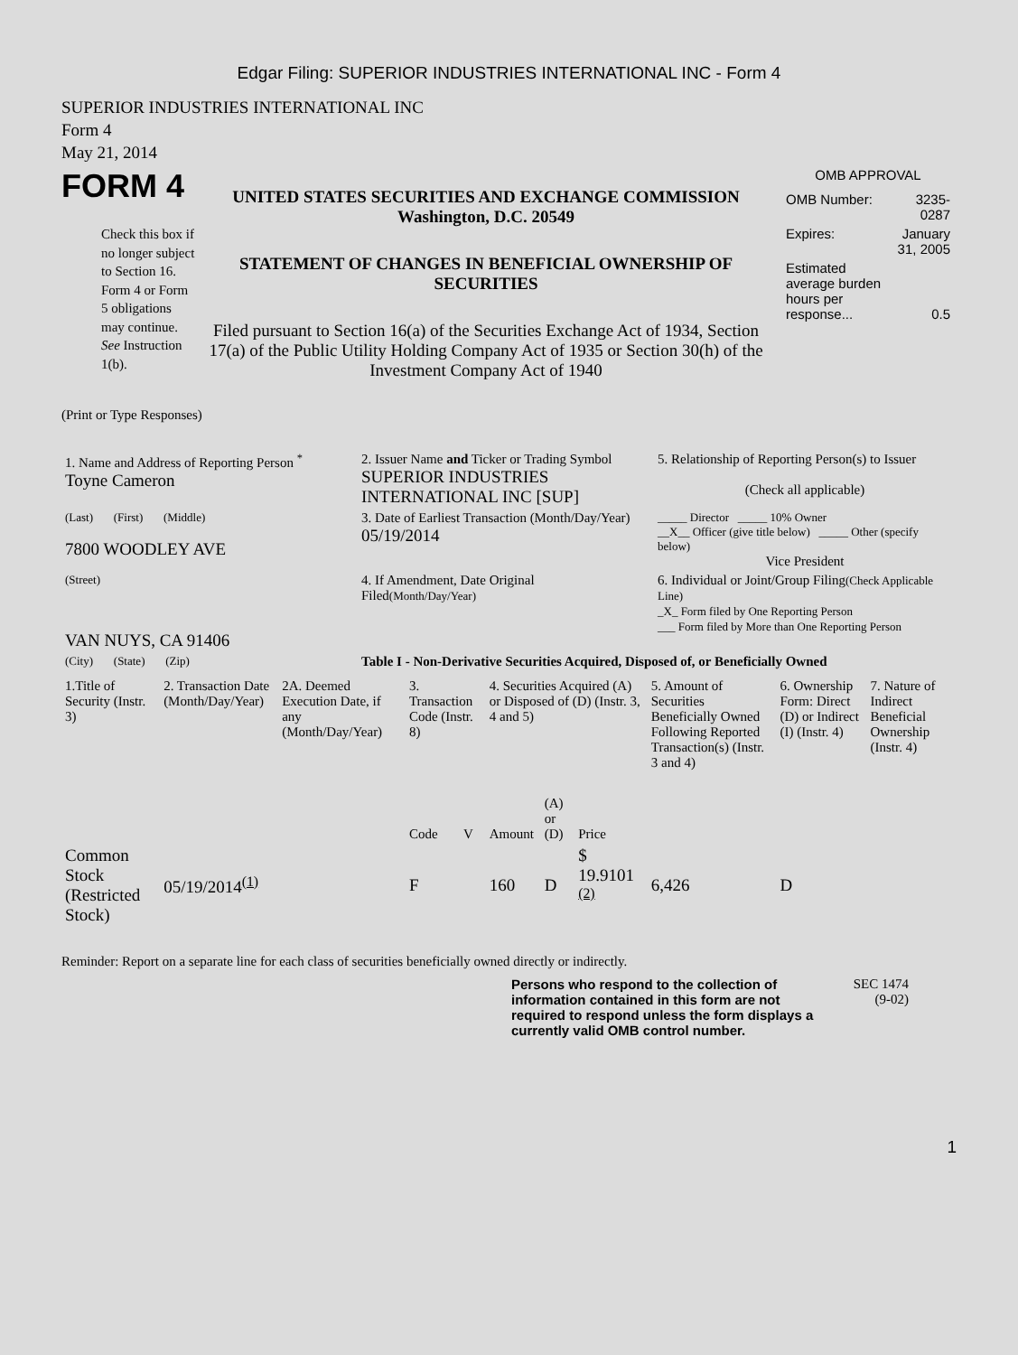Edgar Filing: SUPERIOR INDUSTRIES INTERNATIONAL INC - Form 4
SUPERIOR INDUSTRIES INTERNATIONAL INC
Form 4
May 21, 2014
FORM 4
Check this box if no longer subject to Section 16. Form 4 or Form 5 obligations may continue. See Instruction 1(b).
UNITED STATES SECURITIES AND EXCHANGE COMMISSION
Washington, D.C. 20549
STATEMENT OF CHANGES IN BENEFICIAL OWNERSHIP OF SECURITIES
Filed pursuant to Section 16(a) of the Securities Exchange Act of 1934, Section 17(a) of the Public Utility Holding Company Act of 1935 or Section 30(h) of the Investment Company Act of 1940
OMB APPROVAL
| OMB Number: | 3235-0287 |
| Expires: | January 31, 2005 |
| Estimated average burden hours per response... | 0.5 |
(Print or Type Responses)
| 1. Name and Address of Reporting Person <sup>*</sup> Toyne Cameron | 2. Issuer Name and Ticker or Trading Symbol SUPERIOR INDUSTRIES INTERNATIONAL INC [SUP] | 5. Relationship of Reporting Person(s) to Issuer (Check all applicable) |
| (Last) (First) (Middle) 7800 WOODLEY AVE | 3. Date of Earliest Transaction (Month/Day/Year) 05/19/2014 | _____ Director _____ 10% Owner __X__ Officer (give title below) _____ Other (specify below) Vice President |
| (Street) VAN NUYS, CA 91406 | 4. If Amendment, Date Original Filed (Month/Day/Year) | 6. Individual or Joint/Group Filing (Check Applicable Line) _X_ Form filed by One Reporting Person ___ Form filed by More than One Reporting Person |
| (City) (State) (Zip) | Table I - Non-Derivative Securities Acquired, Disposed of, or Beneficially Owned | |
| 1.Title of Security (Instr. 3) | 2. Transaction Date (Month/Day/Year) | 2A. Deemed Execution Date, if any (Month/Day/Year) | 3. Transaction Code (Instr. 8) | | 4. Securities Acquired (A) or Disposed of (D) (Instr. 3, 4 and 5) | | | 5. Amount of Securities Beneficially Owned Following Reported Transaction(s) (Instr. 3 and 4) | 6. Ownership Form: Direct (D) or Indirect (I) (Instr. 4) | 7. Nature of Indirect Beneficial Ownership (Instr. 4) |
| --- | --- | --- | --- | --- | --- | --- | --- | --- | --- | --- |
| | | | Code | V | Amount | (A) or (D) | Price | | | |
| Common Stock (Restricted Stock) | 05/19/2014<sup>(1)</sup> | | F | | 160 | D | $ 19.9101 <sup>(2)</sup> | 6,426 | D | |
Reminder: Report on a separate line for each class of securities beneficially owned directly or indirectly.
Persons who respond to the collection of information contained in this form are not required to respond unless the form displays a currently valid OMB control number.
SEC 1474
(9-02)
1